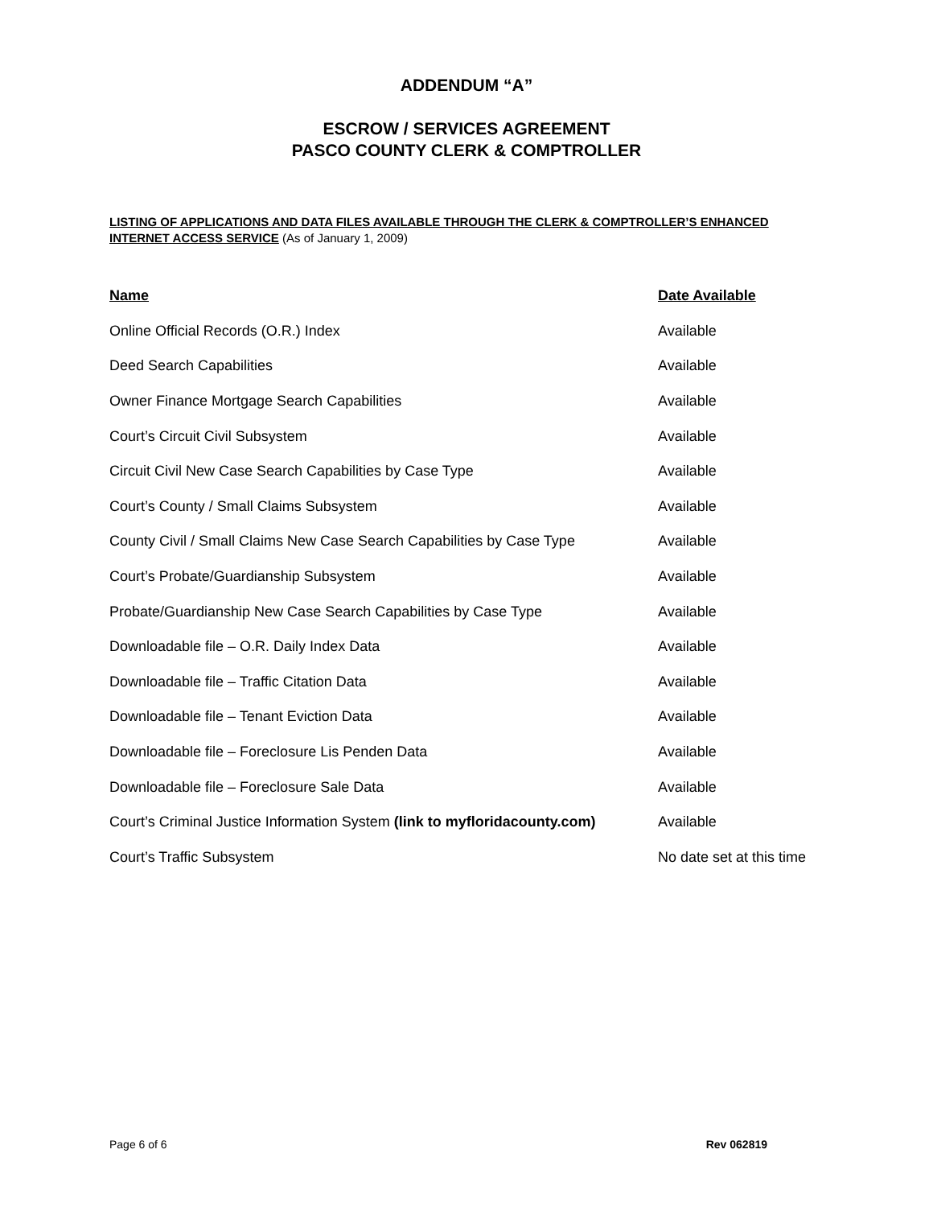ADDENDUM “A”
ESCROW / SERVICES AGREEMENT
PASCO COUNTY CLERK & COMPTROLLER
LISTING OF APPLICATIONS AND DATA FILES AVAILABLE THROUGH THE CLERK & COMPTROLLER’S ENHANCED INTERNET ACCESS SERVICE (As of January 1, 2009)
| Name | Date Available |
| --- | --- |
| Online Official Records (O.R.) Index | Available |
| Deed Search Capabilities | Available |
| Owner Finance Mortgage Search Capabilities | Available |
| Court’s Circuit Civil Subsystem | Available |
| Circuit Civil New Case Search Capabilities by Case Type | Available |
| Court’s County / Small Claims Subsystem | Available |
| County Civil / Small Claims New Case Search Capabilities by Case Type | Available |
| Court’s Probate/Guardianship Subsystem | Available |
| Probate/Guardianship New Case Search Capabilities by Case Type | Available |
| Downloadable file – O.R. Daily Index Data | Available |
| Downloadable file – Traffic Citation Data | Available |
| Downloadable file – Tenant Eviction Data | Available |
| Downloadable file – Foreclosure Lis Penden Data | Available |
| Downloadable file – Foreclosure Sale Data | Available |
| Court’s Criminal Justice Information System (link to myfloridacounty.com) | Available |
| Court’s Traffic Subsystem | No date set at this time |
Page 6 of 6 Rev 062819